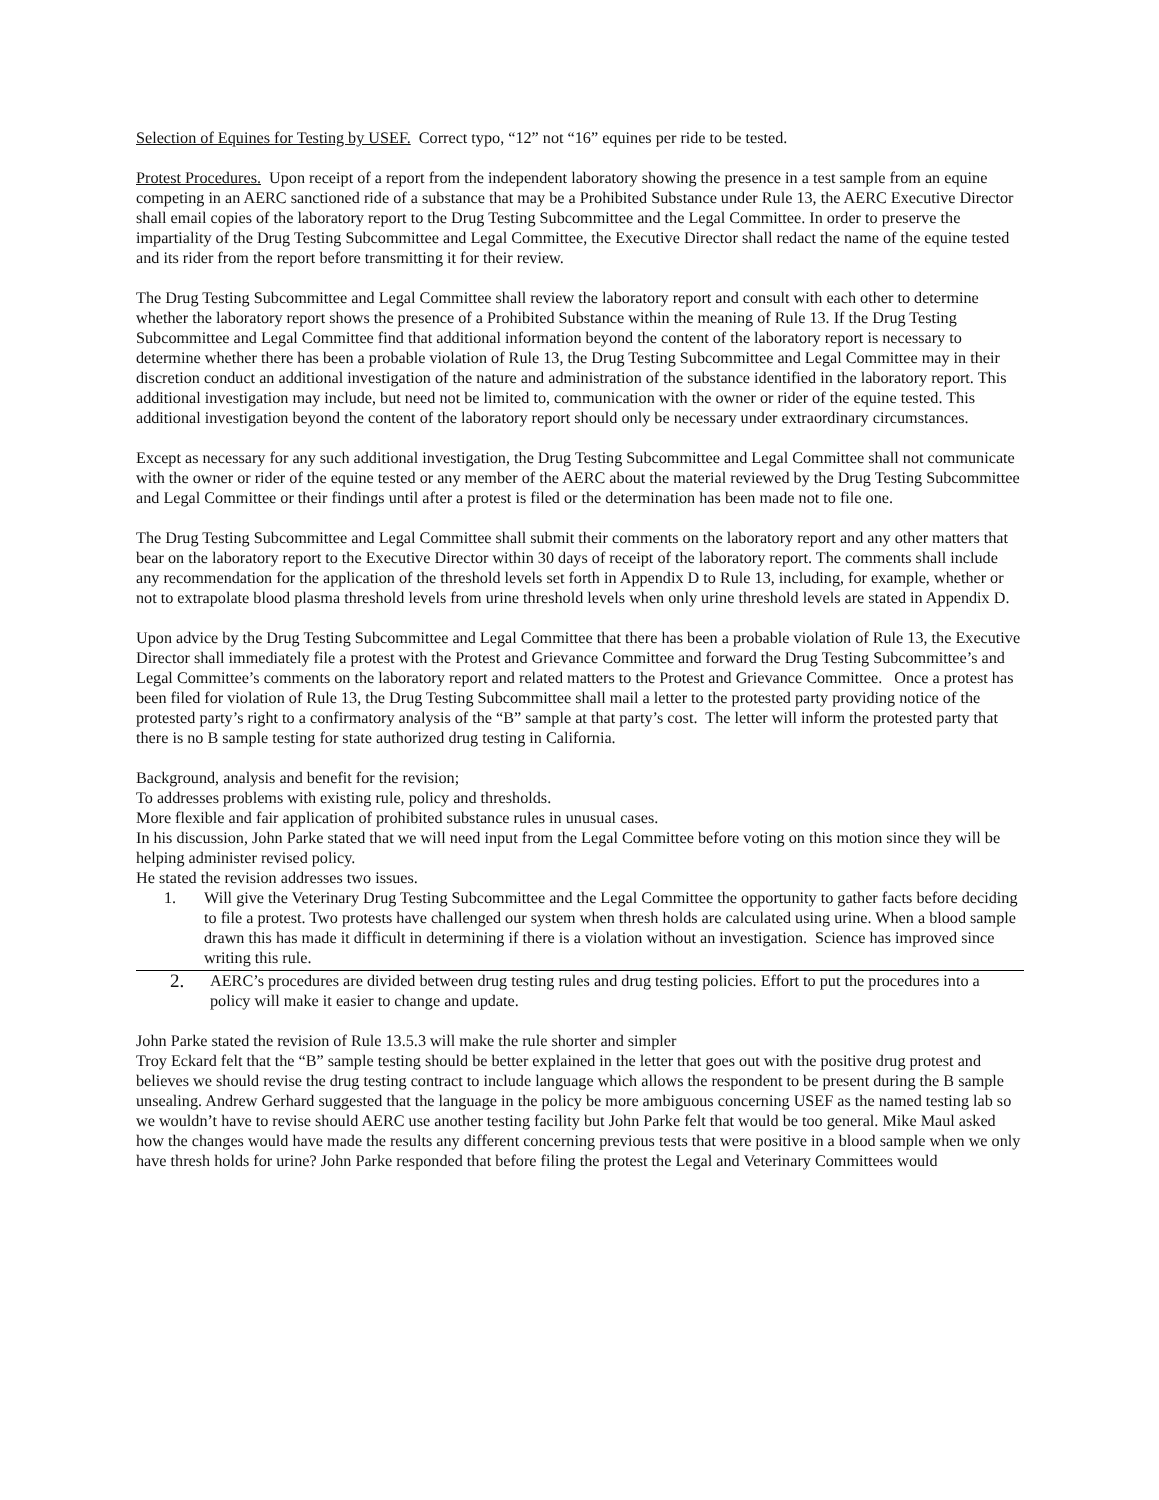Selection of Equines for Testing by USEF. Correct typo, “12” not “16” equines per ride to be tested.
Protest Procedures. Upon receipt of a report from the independent laboratory showing the presence in a test sample from an equine competing in an AERC sanctioned ride of a substance that may be a Prohibited Substance under Rule 13, the AERC Executive Director shall email copies of the laboratory report to the Drug Testing Subcommittee and the Legal Committee. In order to preserve the impartiality of the Drug Testing Subcommittee and Legal Committee, the Executive Director shall redact the name of the equine tested and its rider from the report before transmitting it for their review.
The Drug Testing Subcommittee and Legal Committee shall review the laboratory report and consult with each other to determine whether the laboratory report shows the presence of a Prohibited Substance within the meaning of Rule 13. If the Drug Testing Subcommittee and Legal Committee find that additional information beyond the content of the laboratory report is necessary to determine whether there has been a probable violation of Rule 13, the Drug Testing Subcommittee and Legal Committee may in their discretion conduct an additional investigation of the nature and administration of the substance identified in the laboratory report. This additional investigation may include, but need not be limited to, communication with the owner or rider of the equine tested. This additional investigation beyond the content of the laboratory report should only be necessary under extraordinary circumstances.
Except as necessary for any such additional investigation, the Drug Testing Subcommittee and Legal Committee shall not communicate with the owner or rider of the equine tested or any member of the AERC about the material reviewed by the Drug Testing Subcommittee and Legal Committee or their findings until after a protest is filed or the determination has been made not to file one.
The Drug Testing Subcommittee and Legal Committee shall submit their comments on the laboratory report and any other matters that bear on the laboratory report to the Executive Director within 30 days of receipt of the laboratory report. The comments shall include any recommendation for the application of the threshold levels set forth in Appendix D to Rule 13, including, for example, whether or not to extrapolate blood plasma threshold levels from urine threshold levels when only urine threshold levels are stated in Appendix D.
Upon advice by the Drug Testing Subcommittee and Legal Committee that there has been a probable violation of Rule 13, the Executive Director shall immediately file a protest with the Protest and Grievance Committee and forward the Drug Testing Subcommittee’s and Legal Committee’s comments on the laboratory report and related matters to the Protest and Grievance Committee. Once a protest has been filed for violation of Rule 13, the Drug Testing Subcommittee shall mail a letter to the protested party providing notice of the protested party’s right to a confirmatory analysis of the “B” sample at that party’s cost. The letter will inform the protested party that there is no B sample testing for state authorized drug testing in California.
Background, analysis and benefit for the revision;
To addresses problems with existing rule, policy and thresholds.
More flexible and fair application of prohibited substance rules in unusual cases.
In his discussion, John Parke stated that we will need input from the Legal Committee before voting on this motion since they will be helping administer revised policy.
He stated the revision addresses two issues.
1. Will give the Veterinary Drug Testing Subcommittee and the Legal Committee the opportunity to gather facts before deciding to file a protest. Two protests have challenged our system when thresh holds are calculated using urine. When a blood sample drawn this has made it difficult in determining if there is a violation without an investigation. Science has improved since writing this rule.
2. AERC’s procedures are divided between drug testing rules and drug testing policies. Effort to put the procedures into a policy will make it easier to change and update.
John Parke stated the revision of Rule 13.5.3 will make the rule shorter and simpler
Troy Eckard felt that the “B” sample testing should be better explained in the letter that goes out with the positive drug protest and believes we should revise the drug testing contract to include language which allows the respondent to be present during the B sample unsealing. Andrew Gerhard suggested that the language in the policy be more ambiguous concerning USEF as the named testing lab so we wouldn’t have to revise should AERC use another testing facility but John Parke felt that would be too general. Mike Maul asked how the changes would have made the results any different concerning previous tests that were positive in a blood sample when we only have thresh holds for urine? John Parke responded that before filing the protest the Legal and Veterinary Committees would